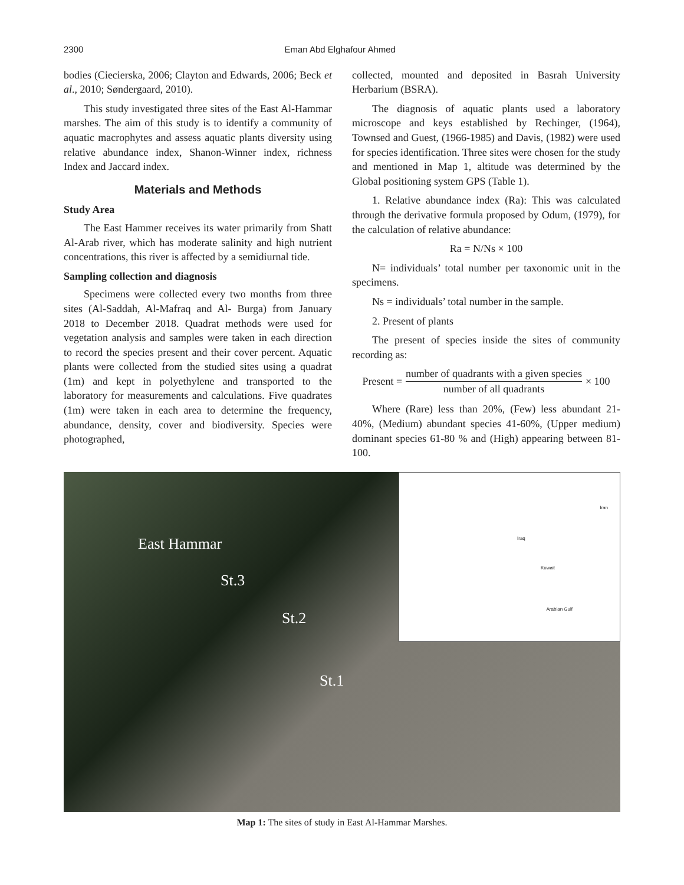2300 Eman Abd Elghafour Ahmed
bodies (Ciecierska, 2006; Clayton and Edwards, 2006; Beck et al., 2010; Søndergaard, 2010).
This study investigated three sites of the East Al-Hammar marshes. The aim of this study is to identify a community of aquatic macrophytes and assess aquatic plants diversity using relative abundance index, Shanon-Winner index, richness Index and Jaccard index.
Materials and Methods
Study Area
The East Hammer receives its water primarily from Shatt Al-Arab river, which has moderate salinity and high nutrient concentrations, this river is affected by a semidiurnal tide.
Sampling collection and diagnosis
Specimens were collected every two months from three sites (Al-Saddah, Al-Mafraq and Al- Burga) from January 2018 to December 2018. Quadrat methods were used for vegetation analysis and samples were taken in each direction to record the species present and their cover percent. Aquatic plants were collected from the studied sites using a quadrat (1m) and kept in polyethylene and transported to the laboratory for measurements and calculations. Five quadrates (1m) were taken in each area to determine the frequency, abundance, density, cover and biodiversity. Species were photographed,
collected, mounted and deposited in Basrah University Herbarium (BSRA).
The diagnosis of aquatic plants used a laboratory microscope and keys established by Rechinger, (1964), Townsed and Guest, (1966-1985) and Davis, (1982) were used for species identification. Three sites were chosen for the study and mentioned in Map 1, altitude was determined by the Global positioning system GPS (Table 1).
1. Relative abundance index (Ra): This was calculated through the derivative formula proposed by Odum, (1979), for the calculation of relative abundance:
Ra = N/Ns × 100
N= individuals’ total number per taxonomic unit in the specimens.
Ns = individuals’ total number in the sample.
2. Present of plants
The present of species inside the sites of community recording as:
Present = number of quadrants with a given species number of all quadrants × 100
Where (Rare) less than 20%, (Few) less abundant 21-40%, (Medium) abundant species 41-60%, (Upper medium) dominant species 61-80 % and (High) appearing between 81-100.
East Hammar
St.3
St.2
St.1
Iran
Iraq
Kuwait
Arabian Gulf
Map 1: The sites of study in East Al-Hammar Marshes.